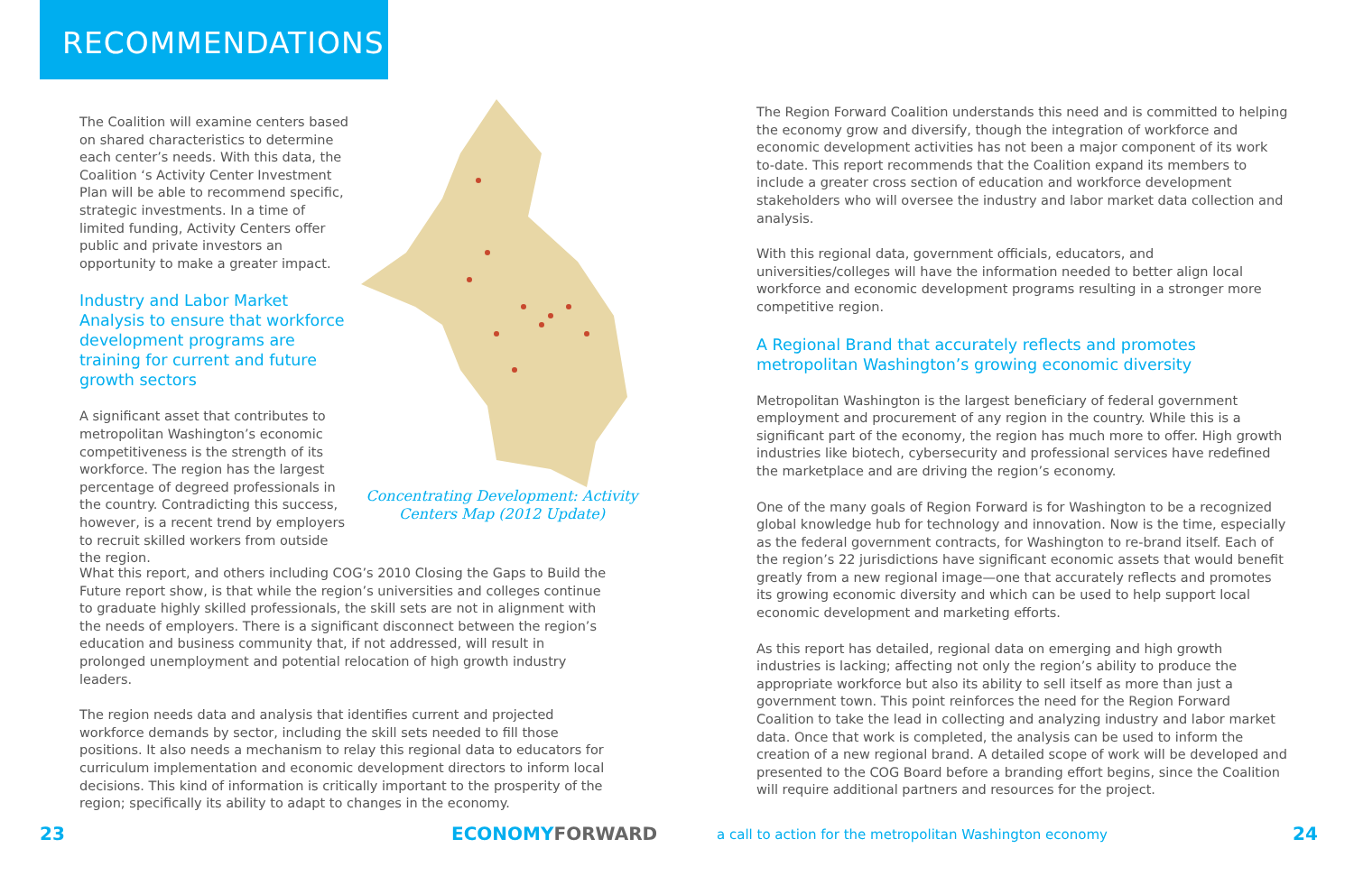RECOMMENDATIONS
The Coalition will examine centers based on shared characteristics to determine each center’s needs. With this data, the Coalition ‘s Activity Center Investment Plan will be able to recommend specific, strategic investments. In a time of limited funding, Activity Centers offer public and private investors an opportunity to make a greater impact.
Industry and Labor Market Analysis to ensure that workforce development programs are training for current and future growth sectors
A significant asset that contributes to metropolitan Washington’s economic competitiveness is the strength of its workforce. The region has the largest percentage of degreed professionals in the country. Contradicting this success, however, is a recent trend by employers to recruit skilled workers from outside the region.
Concentrating Development: Activity Centers Map (2012 Update)
What this report, and others including COG’s 2010 Closing the Gaps to Build the Future report show, is that while the region’s universities and colleges continue to graduate highly skilled professionals, the skill sets are not in alignment with the needs of employers. There is a significant disconnect between the region’s education and business community that, if not addressed, will result in prolonged unemployment and potential relocation of high growth industry leaders.
The region needs data and analysis that identifies current and projected workforce demands by sector, including the skill sets needed to fill those positions. It also needs a mechanism to relay this regional data to educators for curriculum implementation and economic development directors to inform local decisions. This kind of information is critically important to the prosperity of the region; specifically its ability to adapt to changes in the economy.
The Region Forward Coalition understands this need and is committed to helping the economy grow and diversify, though the integration of workforce and economic development activities has not been a major component of its work to-date. This report recommends that the Coalition expand its members to include a greater cross section of education and workforce development stakeholders who will oversee the industry and labor market data collection and analysis.
With this regional data, government officials, educators, and universities/colleges will have the information needed to better align local workforce and economic development programs resulting in a stronger more competitive region.
A Regional Brand that accurately reflects and promotes metropolitan Washington’s growing economic diversity
Metropolitan Washington is the largest beneficiary of federal government employment and procurement of any region in the country. While this is a significant part of the economy, the region has much more to offer. High growth industries like biotech, cybersecurity and professional services have redefined the marketplace and are driving the region’s economy.
One of the many goals of Region Forward is for Washington to be a recognized global knowledge hub for technology and innovation. Now is the time, especially as the federal government contracts, for Washington to re-brand itself. Each of the region’s 22 jurisdictions have significant economic assets that would benefit greatly from a new regional image—one that accurately reflects and promotes its growing economic diversity and which can be used to help support local economic development and marketing efforts.
As this report has detailed, regional data on emerging and high growth industries is lacking; affecting not only the region’s ability to produce the appropriate workforce but also its ability to sell itself as more than just a government town. This point reinforces the need for the Region Forward Coalition to take the lead in collecting and analyzing industry and labor market data. Once that work is completed, the analysis can be used to inform the creation of a new regional brand. A detailed scope of work will be developed and presented to the COG Board before a branding effort begins, since the Coalition will require additional partners and resources for the project.
23 ECONOMYFORWARD a call to action for the metropolitan Washington economy 24